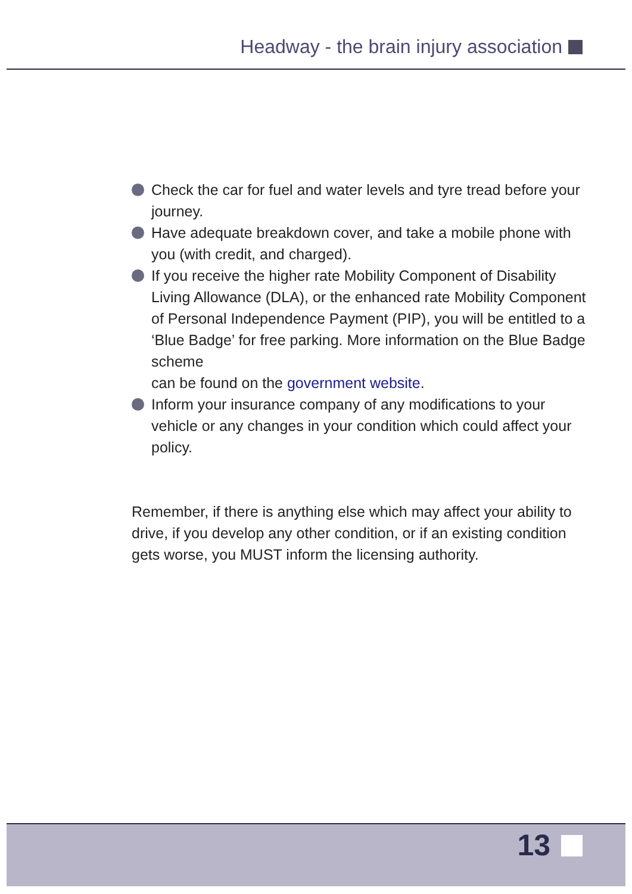Headway - the brain injury association
Check the car for fuel and water levels and tyre tread before your journey.
Have adequate breakdown cover, and take a mobile phone with you (with credit, and charged).
If you receive the higher rate Mobility Component of Disability Living Allowance (DLA), or the enhanced rate Mobility Component of Personal Independence Payment (PIP), you will be entitled to a ‘Blue Badge’ for free parking. More information on the Blue Badge scheme
can be found on the government website.
Inform your insurance company of any modifications to your vehicle or any changes in your condition which could affect your policy.
Remember, if there is anything else which may affect your ability to drive, if you develop any other condition, or if an existing condition gets worse, you MUST inform the licensing authority.
13